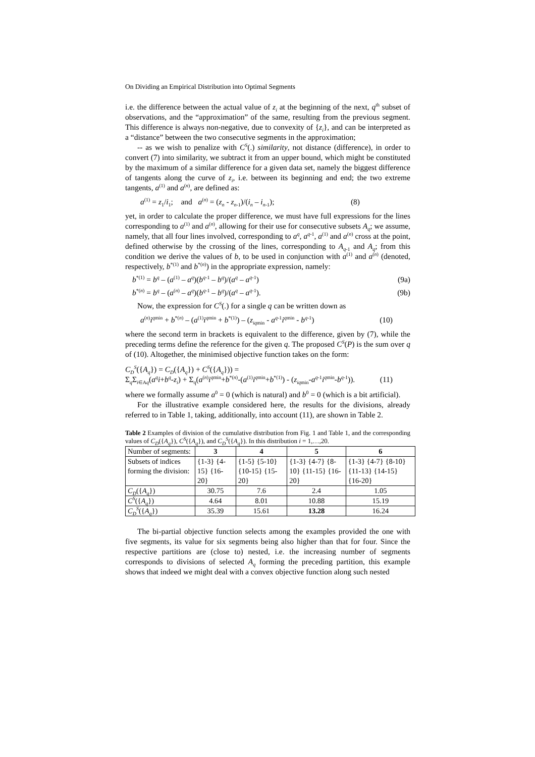On Dividing an Empirical Distribution into Optimal Segments
i.e. the difference between the actual value of z<sub>i</sub> at the beginning of the next, q<sup>th</sup> subset of observations, and the “approximation” of the same, resulting from the previous segment. This difference is always non-negative, due to convexity of {z<sub>i</sub>}, and can be interpreted as a “distance” between the two consecutive segments in the approximation;
-- as we wish to penalize with C<sup>S</sup>(.) similarity, not distance (difference), in order to convert (7) into similarity, we subtract it from an upper bound, which might be constituted by the maximum of a similar difference for a given data set, namely the biggest difference of tangents along the curve of z<sub>i</sub>, i.e. between its beginning and end; the two extreme tangents, a<sup>(1)</sup> and a<sup>(n)</sup>, are defined as:
a<sup>(1)</sup> = z<sub>1</sub>/i<sub>1</sub>; and a<sup>(n)</sup> = (z<sub>n</sub> - z<sub>n-1</sub>)/(i<sub>n</sub> – i<sub>n-1</sub>); (8)
yet, in order to calculate the proper difference, we must have full expressions for the lines corresponding to a<sup>(1)</sup> and a<sup>(n)</sup>, allowing for their use for consecutive subsets A<sub>q</sub>; we assume, namely, that all four lines involved, corresponding to a<sup>q</sup>, a<sup>q-1</sup>, a<sup>(1)</sup> and a<sup>(n)</sup> cross at the point, defined otherwise by the crossing of the lines, corresponding to A<sub>q-1</sub> and A<sub>q</sub>; from this condition we derive the values of b, to be used in conjunction with a<sup>(1)</sup> and a<sup>(n)</sup> (denoted, respectively, b<sup>*(1)</sup> and b<sup>*(n)</sup>) in the appropriate expression, namely:
b<sup>*(1)</sup> = b<sup>q</sup> – (a<sup>(1)</sup> – a<sup>q</sup>)(b<sup>q-1</sup> – b<sup>q</sup>)/(a<sup>q</sup> – a<sup>q-1</sup>) (9a)
b<sup>*(n)</sup> = b<sup>q</sup> – (a<sup>(n)</sup> – a<sup>q</sup>)(b<sup>q-1</sup> – b<sup>q</sup>)/(a<sup>q</sup> – a<sup>q-1</sup>). (9b)
Now, the expression for C<sup>S</sup>(.) for a single q can be written down as
a<sup>(n)</sup>i<sup>qmin</sup> + b<sup>*(n)</sup> – (a<sup>(1)</sup>i<sup>qmin</sup> + b<sup>*(1)</sup>) – (z<sub>iqmin</sub> - a<sup>q-1</sup>i<sup>qmin</sup> - b<sup>q-1</sup>) (10)
where the second term in brackets is equivalent to the difference, given by (7), while the preceding terms define the reference for the given q. The proposed C<sup>S</sup>(P) is the sum over q of (10). Altogether, the minimised objective function takes on the form:
C<sub>D</sub><sup>S</sup>({A<sub>q</sub>}) = C<sub>D</sub>({A<sub>q</sub>}) + C<sup>S</sup>({A<sub>q</sub>})) =
Σ<sub>q</sub>Σ<sub>i∈Aq</sub>(a<sup>q</sup>i+b<sup>q</sup>-z<sub>i</sub>) + Σ<sub>q</sub>(a<sup>(n)</sup>i<sup>qmin</sup>+b<sup>*(n)</sup>-(a<sup>(1)</sup>i<sup>qmin</sup>+b<sup>*(1)</sup>) - (z<sub>iqmin</sub>-a<sup>q-1</sup>i<sup>qmin</sup>-b<sup>q-1</sup>)). (11)
where we formally assume a<sup>0</sup> = 0 (which is natural) and b<sup>0</sup> = 0 (which is a bit artificial).
For the illustrative example considered here, the results for the divisions, already referred to in Table 1, taking, additionally, into account (11), are shown in Table 2.
Table 2 Examples of division of the cumulative distribution from Fig. 1 and Table 1, and the corresponding values of C<sub>D</sub>({A<sub>q</sub>}), C<sup>S</sup>({A<sub>q</sub>}), and C<sub>D</sub><sup>S</sup>({A<sub>q</sub>}). In this distribution i = 1,…,20.
| Number of segments: | 3 | 4 | 5 | 6 |
| Subsets of indices forming the division: | {1-3} {4-15} {16-20} | {1-5} {5-10} {10-15} {15-20} | {1-3} {4-7} {8-10} {11-15} {16-20} | {1-3} {4-7} {8-10} {11-13} {14-15} {16-20} |
| C<sub>D</sub> ({ A<sub>q</sub> }) | 30.75 | 7.6 | 2.4 | 1.05 |
| C<sup>S</sup> ({ A<sub>q</sub> }) | 4.64 | 8.01 | 10.88 | 15.19 |
| C<sub>D</sub><sup>S</sup> ({ A<sub>q</sub> }) | 35.39 | 15.61 | 13.28 | 16.24 |
The bi-partial objective function selects among the examples provided the one with five segments, its value for six segments being also higher than that for four. Since the respective partitions are (close to) nested, i.e. the increasing number of segments corresponds to divisions of selected A<sub>q</sub> forming the preceding partition, this example shows that indeed we might deal with a convex objective function along such nested